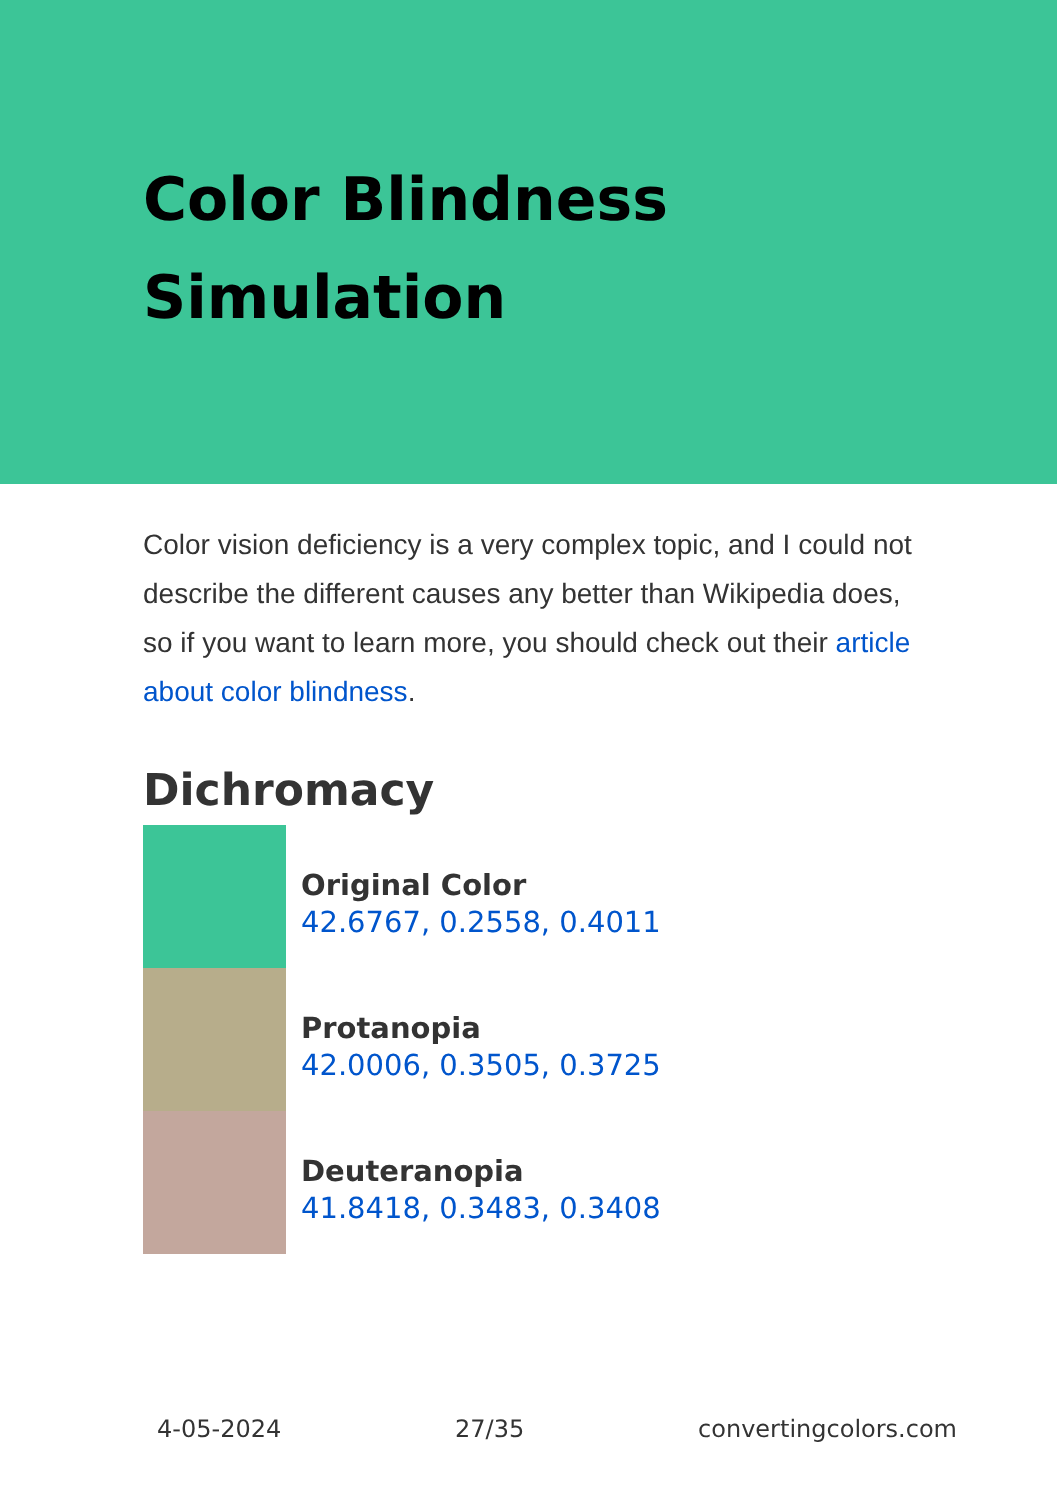Color Blindness
Simulation
Color vision deficiency is a very complex topic, and I could not describe the different causes any better than Wikipedia does, so if you want to learn more, you should check out their article about color blindness.
Dichromacy
Original Color
42.6767, 0.2558, 0.4011
Protanopia
42.0006, 0.3505, 0.3725
Deuteranopia
41.8418, 0.3483, 0.3408
4-05-2024 27/35 convertingcolors.com